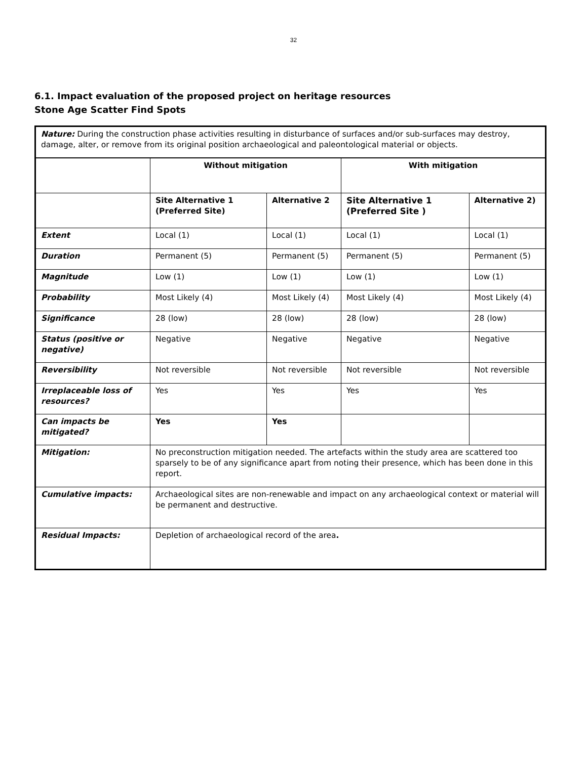32
6.1. Impact evaluation of the proposed project on heritage resources
Stone Age Scatter Find Spots
| Nature: During the construction phase activities resulting in disturbance of surfaces and/or sub-surfaces may destroy, damage, alter, or remove from its original position archaeological and paleontological material or objects. | | | | |
| | Without mitigation | | With mitigation | |
| | Site Alternative 1 (Preferred Site) | Alternative 2 | Site Alternative 1 (Preferred Site ) | Alternative 2) |
| Extent | Local (1) | Local (1) | Local (1) | Local (1) |
| Duration | Permanent (5) | Permanent (5) | Permanent (5) | Permanent (5) |
| Magnitude | Low (1) | Low (1) | Low (1) | Low (1) |
| Probability | Most Likely (4) | Most Likely (4) | Most Likely (4) | Most Likely (4) |
| Significance | 28 (low) | 28 (low) | 28 (low) | 28 (low) |
| Status (positive or negative) | Negative | Negative | Negative | Negative |
| Reversibility | Not reversible | Not reversible | Not reversible | Not reversible |
| Irreplaceable loss of resources? | Yes | Yes | Yes | Yes |
| Can impacts be mitigated? | Yes | Yes | | |
| Mitigation: | No preconstruction mitigation needed. The artefacts within the study area are scattered too sparsely to be of any significance apart from noting their presence, which has been done in this report. | | | |
| Cumulative impacts: | Archaeological sites are non-renewable and impact on any archaeological context or material will be permanent and destructive. | | | |
| Residual Impacts: | Depletion of archaeological record of the area . | | | |